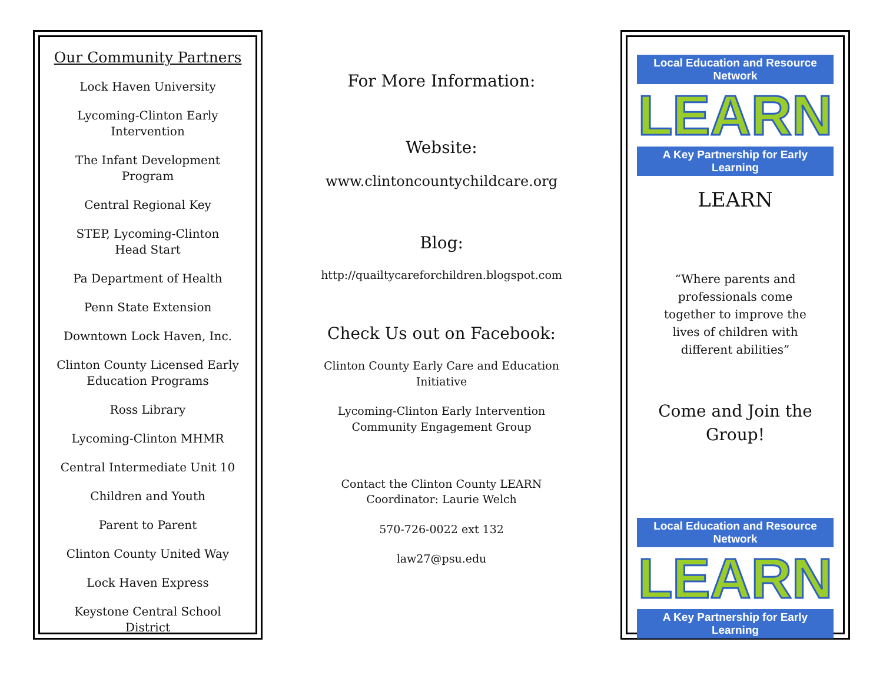Our Community Partners
Lock Haven University
Lycoming-Clinton Early
Intervention
The Infant Development Program
Central Regional Key
STEP, Lycoming-Clinton
Head Start
Pa Department of Health
Penn State Extension
Downtown Lock Haven, Inc.
Clinton County Licensed Early
Education Programs
Ross Library
Lycoming-Clinton MHMR
Central Intermediate Unit 10
Children and Youth
Parent to Parent
Clinton County United Way
Lock Haven Express
Keystone Central School District
For More Information:
Website:
www.clintoncountychildcare.org
Blog:
http://quailtycareforchildren.blogspot.com
Check Us out on Facebook:
Clinton County Early Care and Education Initiative
Lycoming-Clinton Early Intervention Community Engagement Group
Contact the Clinton County LEARN Coordinator: Laurie Welch
570-726-0022 ext 132
law27@psu.edu
Local Education and Resource Network
LEARN
A Key Partnership for Early Learning
LEARN
“Where parents and professionals come together to improve the lives of children with different abilities”
Come and Join the Group!
Local Education and Resource Network
LEARN
A Key Partnership for Early Learning